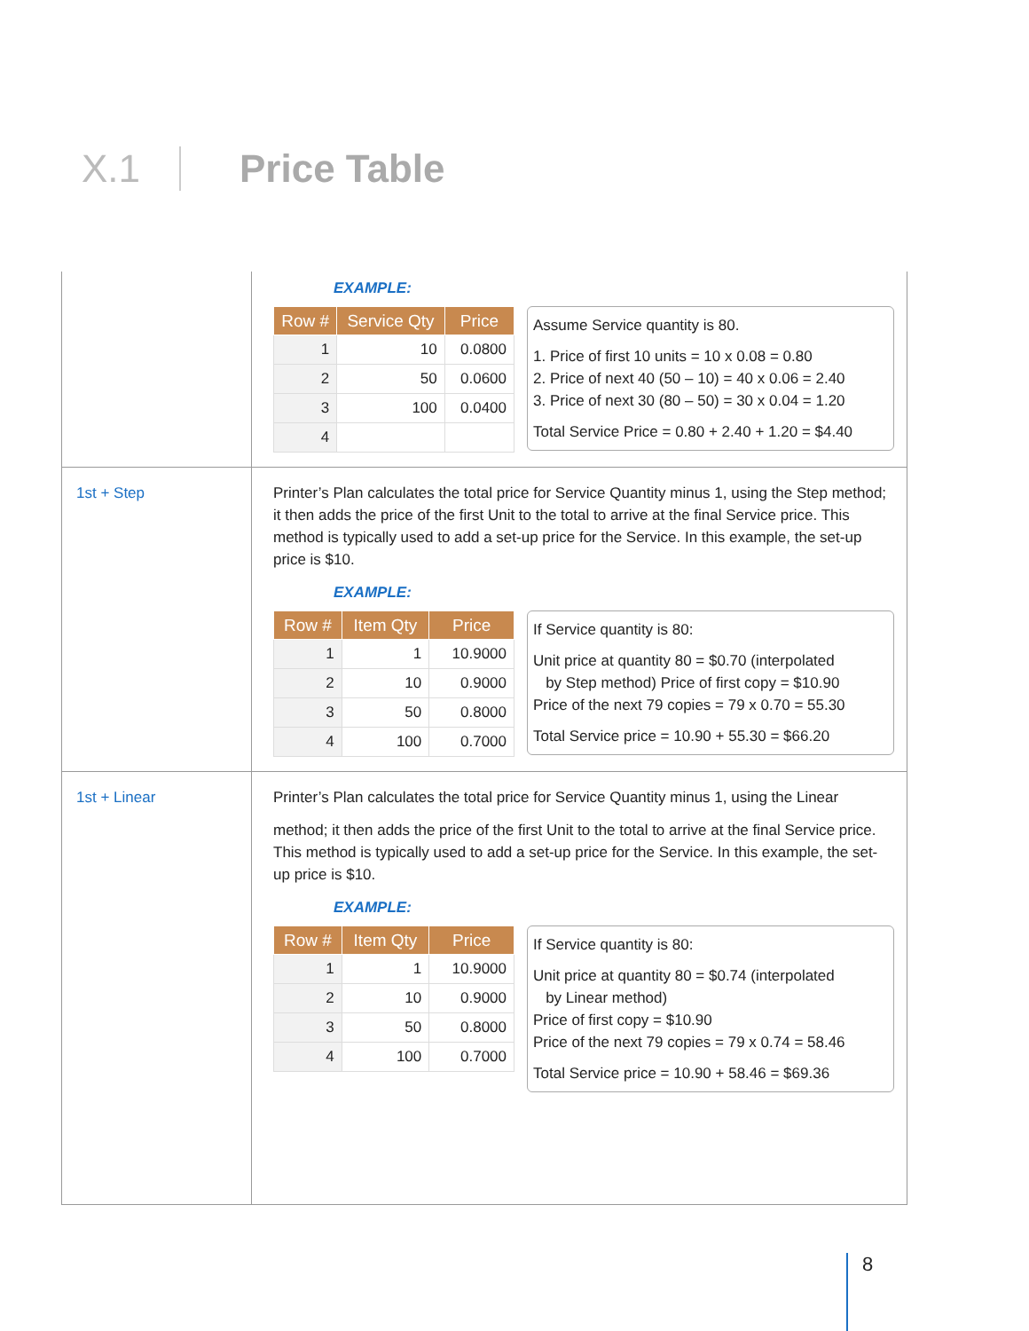X.1 Price Table
| | EXAMPLE: / Row # / Service Qty / Price / / --- / --- / --- / / 1 / 10 / 0.0800 / / 2 / 50 / 0.0600 / / 3 / 100 / 0.0400 / / 4 / / / Assume Service quantity is 80. 1. Price of first 10 units = 10 x 0.08 = 0.80 2. Price of next 40 (50 – 10) = 40 x 0.06 = 2.40 3. Price of next 30 (80 – 50) = 30 x 0.04 = 1.20 Total Service Price = 0.80 + 2.40 + 1.20 = $4.40 |
| 1st + Step | Printer’s Plan calculates the total price for Service Quantity minus 1, using the Step method; it then adds the price of the first Unit to the total to arrive at the final Service price. This method is typically used to add a set-up price for the Service. In this example, the set-up price is $10. EXAMPLE: / Row # / Item Qty / Price / / --- / --- / --- / / 1 / 1 / 10.9000 / / 2 / 10 / 0.9000 / / 3 / 50 / 0.8000 / / 4 / 100 / 0.7000 / If Service quantity is 80: Unit price at quantity 80 = $0.70 (interpolated by Step method) Price of first copy = $10.90 Price of the next 79 copies = 79 x 0.70 = 55.30 Total Service price = 10.90 + 55.30 = $66.20 |
| 1st + Linear | Printer’s Plan calculates the total price for Service Quantity minus 1, using the Linear method; it then adds the price of the first Unit to the total to arrive at the final Service price. This method is typically used to add a set-up price for the Service. In this example, the set-up price is $10. EXAMPLE: / Row # / Item Qty / Price / / --- / --- / --- / / 1 / 1 / 10.9000 / / 2 / 10 / 0.9000 / / 3 / 50 / 0.8000 / / 4 / 100 / 0.7000 / If Service quantity is 80: Unit price at quantity 80 = $0.74 (interpolated by Linear method) Price of first copy = $10.90 Price of the next 79 copies = 79 x 0.74 = 58.46 Total Service price = 10.90 + 58.46 = $69.36 |
8